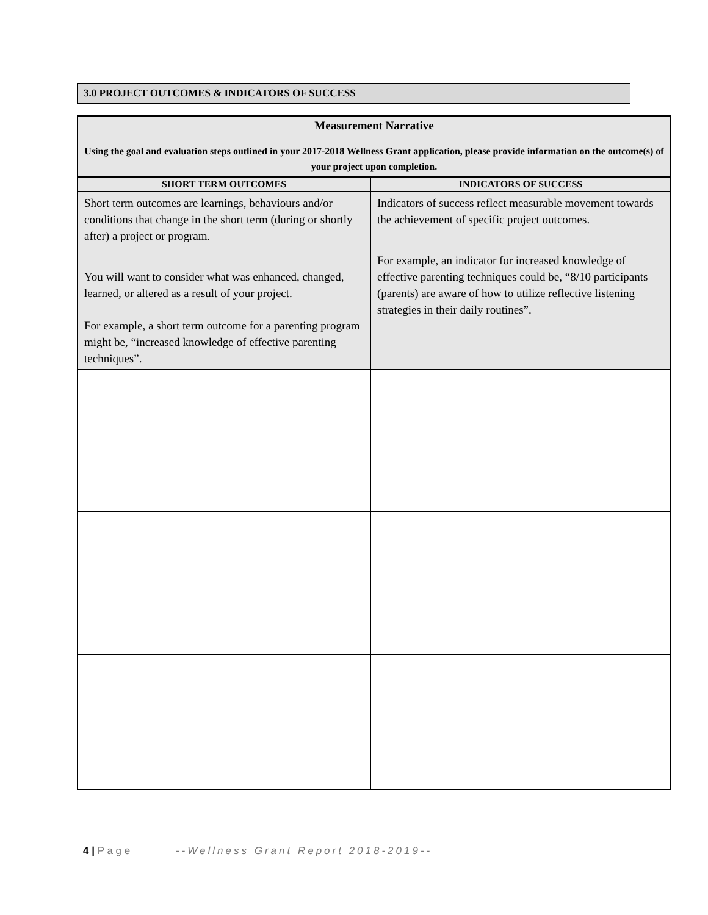3.0 PROJECT OUTCOMES & INDICATORS OF SUCCESS
| Measurement Narrative Using the goal and evaluation steps outlined in your 2017-2018 Wellness Grant application, please provide information on the outcome(s) of your project upon completion. | |
| SHORT TERM OUTCOMES | INDICATORS OF SUCCESS |
| Short term outcomes are learnings, behaviours and/or conditions that change in the short term (during or shortly after) a project or program. You will want to consider what was enhanced, changed, learned, or altered as a result of your project. For example, a short term outcome for a parenting program might be, “increased knowledge of effective parenting techniques”. | Indicators of success reflect measurable movement towards the achievement of specific project outcomes. For example, an indicator for increased knowledge of effective parenting techniques could be, “8/10 participants (parents) are aware of how to utilize reflective listening strategies in their daily routines”. |
4 | P a g e --Wellness Grant Report 2018-2019--